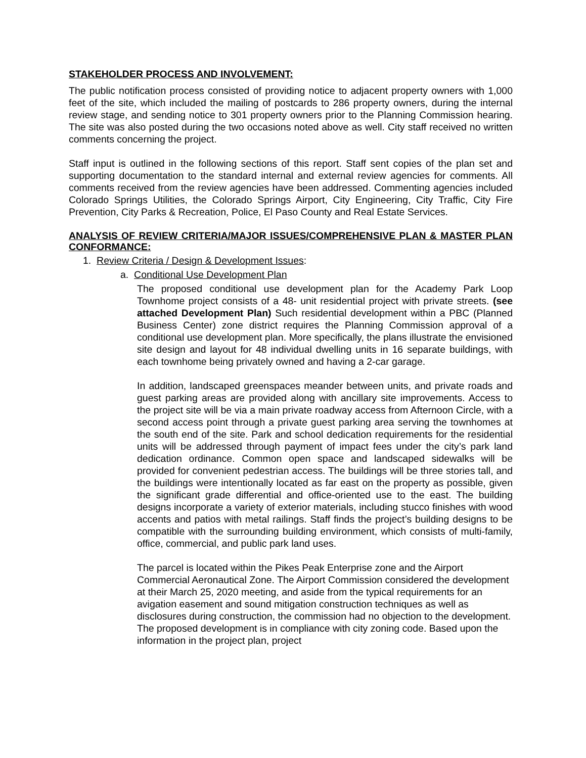STAKEHOLDER PROCESS AND INVOLVEMENT:
The public notification process consisted of providing notice to adjacent property owners with 1,000 feet of the site, which included the mailing of postcards to 286 property owners, during the internal review stage, and sending notice to 301 property owners prior to the Planning Commission hearing. The site was also posted during the two occasions noted above as well. City staff received no written comments concerning the project.
Staff input is outlined in the following sections of this report. Staff sent copies of the plan set and supporting documentation to the standard internal and external review agencies for comments. All comments received from the review agencies have been addressed. Commenting agencies included Colorado Springs Utilities, the Colorado Springs Airport, City Engineering, City Traffic, City Fire Prevention, City Parks & Recreation, Police, El Paso County and Real Estate Services.
ANALYSIS OF REVIEW CRITERIA/MAJOR ISSUES/COMPREHENSIVE PLAN & MASTER PLAN CONFORMANCE:
1. Review Criteria / Design & Development Issues:
a. Conditional Use Development Plan
The proposed conditional use development plan for the Academy Park Loop Townhome project consists of a 48- unit residential project with private streets. (see attached Development Plan) Such residential development within a PBC (Planned Business Center) zone district requires the Planning Commission approval of a conditional use development plan. More specifically, the plans illustrate the envisioned site design and layout for 48 individual dwelling units in 16 separate buildings, with each townhome being privately owned and having a 2-car garage.
In addition, landscaped greenspaces meander between units, and private roads and guest parking areas are provided along with ancillary site improvements. Access to the project site will be via a main private roadway access from Afternoon Circle, with a second access point through a private guest parking area serving the townhomes at the south end of the site. Park and school dedication requirements for the residential units will be addressed through payment of impact fees under the city’s park land dedication ordinance. Common open space and landscaped sidewalks will be provided for convenient pedestrian access. The buildings will be three stories tall, and the buildings were intentionally located as far east on the property as possible, given the significant grade differential and office-oriented use to the east. The building designs incorporate a variety of exterior materials, including stucco finishes with wood accents and patios with metal railings. Staff finds the project’s building designs to be compatible with the surrounding building environment, which consists of multi-family, office, commercial, and public park land uses.
The parcel is located within the Pikes Peak Enterprise zone and the Airport Commercial Aeronautical Zone. The Airport Commission considered the development at their March 25, 2020 meeting, and aside from the typical requirements for an avigation easement and sound mitigation construction techniques as well as disclosures during construction, the commission had no objection to the development. The proposed development is in compliance with city zoning code. Based upon the information in the project plan, project